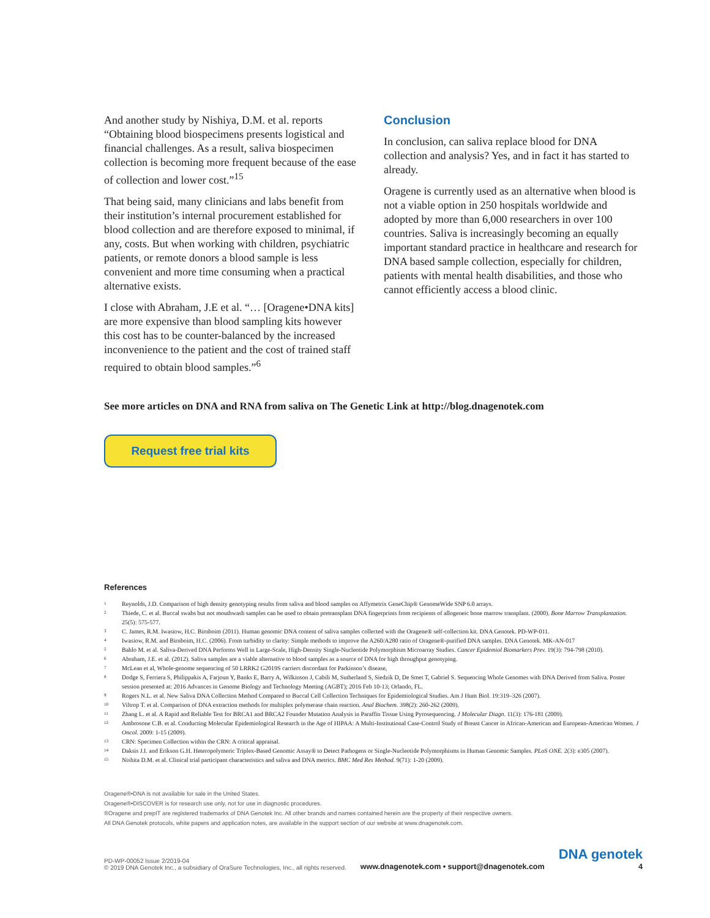And another study by Nishiya, D.M. et al. reports “Obtaining blood biospecimens presents logistical and financial challenges. As a result, saliva biospecimen collection is becoming more frequent because of the ease of collection and lower cost.”<sup>15</sup>
That being said, many clinicians and labs benefit from their institution’s internal procurement established for blood collection and are therefore exposed to minimal, if any, costs. But when working with children, psychiatric patients, or remote donors a blood sample is less convenient and more time consuming when a practical alternative exists.
I close with Abraham, J.E et al. “… [Oragene•DNA kits] are more expensive than blood sampling kits however this cost has to be counter-balanced by the increased inconvenience to the patient and the cost of trained staff required to obtain blood samples.”<sup>6</sup>
Conclusion
In conclusion, can saliva replace blood for DNA collection and analysis? Yes, and in fact it has started to already.
Oragene is currently used as an alternative when blood is not a viable option in 250 hospitals worldwide and adopted by more than 6,000 researchers in over 100 countries. Saliva is increasingly becoming an equally important standard practice in healthcare and research for DNA based sample collection, especially for children, patients with mental health disabilities, and those who cannot efficiently access a blood clinic.
See more articles on DNA and RNA from saliva on The Genetic Link at http://blog.dnagenotek.com
Request free trial kits
References
<sup>1</sup> Reynolds, J.D. Comparison of high density genotyping results from saliva and blood samples on Affymetrix GeneChip® GenomeWide SNP 6.0 arrays.
<sup>2</sup> Thiede, C. et al. Buccal swabs but not mouthwash samples can be used to obtain pretransplant DNA fingerprints from recipients of allogeneic bone marrow transplant. (2000). Bone Marrow Transplantation. 25(5): 575-577.
<sup>3</sup> C. James, R.M. Iwasiow, H.C. Birnboim (2011). Human genomic DNA content of saliva samples collected with the Oragene® self-collection kit. DNA Genotek. PD-WP-011.
<sup>4</sup> Iwasiow, R.M. and Birnboim, H.C. (2006). From turbidity to clarity: Simple methods to improve the A260/A280 ratio of Oragene®-purified DNA samples. DNA Genotek. MK-AN-017
<sup>5</sup> Bahlo M. et al. Saliva-Derived DNA Performs Well in Large-Scale, High-Density Single-Nucleotide Polymorphism Microarray Studies. Cancer Epidemiol Biomarkers Prev. 19(3): 794-798 (2010).
<sup>6</sup> Abraham, J.E. et al. (2012). Saliva samples are a viable alternative to blood samples as a source of DNA for high throughput genotyping.
<sup>7</sup> McLean et al, Whole-genome sequencing of 50 LRRK2 G2019S carriers discordant for Parkinson’s disease,
<sup>8</sup> Dodge S, Ferriera S, Philippakis A, Farjoun Y, Banks E, Barry A, Wilkinson J, Cabili M, Sutherland S, Siedzik D, De Smet T, Gabriel S. Sequencing Whole Genomes with DNA Derived from Saliva. Poster session presented at: 2016 Advances in Genome Biology and Technology Meeting (AGBT); 2016 Feb 10-13; Orlando, FL.
<sup>9</sup> Rogers N.L. et al. New Saliva DNA Collection Method Compared to Buccal Cell Collection Techniques for Epidemiological Studies. Am J Hum Biol. 19:319–326 (2007).
<sup>10</sup> Viltrop T. et al. Comparison of DNA extraction methods for multiplex polymerase chain reaction. Anal Biochem. 398(2): 260-262 (2009).
<sup>11</sup> Zhang L. et al. A Rapid and Reliable Test for BRCA1 and BRCA2 Founder Mutation Analysis in Paraffin Tissue Using Pyrosequencing. J Molecular Diagn. 11(3): 176-181 (2009).
<sup>12</sup> Ambrosone C.B. et al. Conducting Molecular Epidemiological Research in the Age of HIPAA: A Multi-Institutional Case-Control Study of Breast Cancer in African-American and European-American Women. J Oncol. 2009: 1-15 (2009).
<sup>13</sup> CRN: Specimen Collection within the CRN: A critical appraisal.
<sup>14</sup> Daksis J.I. and Erikson G.H. Heteropolymeric Triplex-Based Genomic Assay® to Detect Pathogens or Single-Nucleotide Polymorphisms in Human Genomic Samples. PLoS ONE. 2(3): e305 (2007).
<sup>15</sup> Nishita D.M. et al. Clinical trial participant characteristics and saliva and DNA metrics. BMC Med Res Method. 9(71): 1-20 (2009).
Oragene®•DNA is not available for sale in the United States.
Oragene®•DISCOVER is for research use only, not for use in diagnostic procedures.
®Oragene and prepIT are registered trademarks of DNA Genotek Inc. All other brands and names contained herein are the property of their respective owners.
All DNA Genotek protocols, white papers and application notes, are available in the support section of our website at www.dnagenotek.com.
PD-WP-00052 Issue 2/2019-04
© 2019 DNA Genotek Inc., a subsidiary of OraSure Technologies, Inc., all rights reserved.
www.dnagenotek.com • support@dnagenotek.com
DNA genotek
4